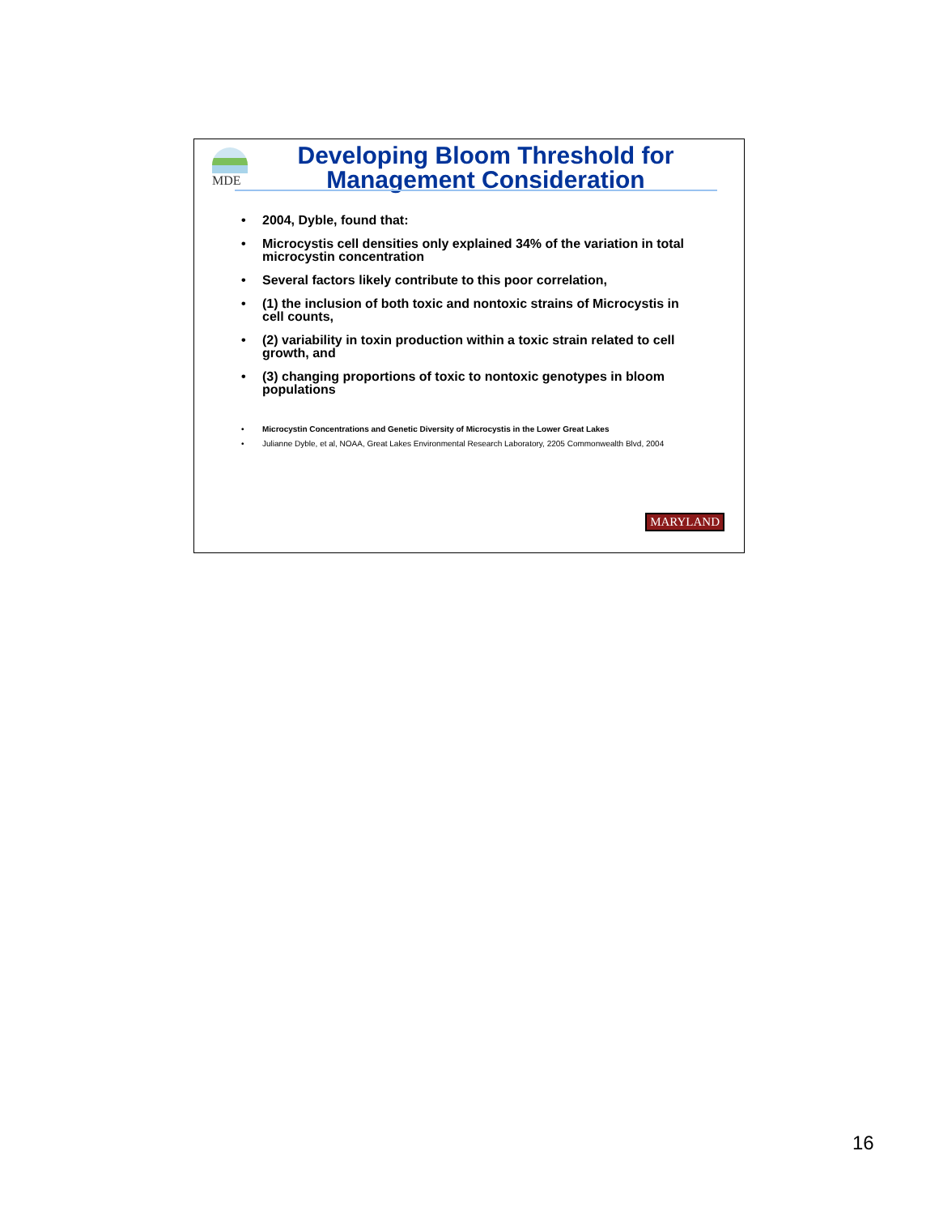MDE
Developing Bloom Threshold for Management Consideration
• 2004, Dyble, found that:
• Microcystis cell densities only explained 34% of the variation in total microcystin concentration
• Several factors likely contribute to this poor correlation,
• (1) the inclusion of both toxic and nontoxic strains of Microcystis in cell counts,
• (2) variability in toxin production within a toxic strain related to cell growth, and
• (3) changing proportions of toxic to nontoxic genotypes in bloom populations
• Microcystin Concentrations and Genetic Diversity of Microcystis in the Lower Great Lakes
• Julianne Dyble, et al, NOAA, Great Lakes Environmental Research Laboratory, 2205 Commonwealth Blvd, 2004
MARYLAND
16